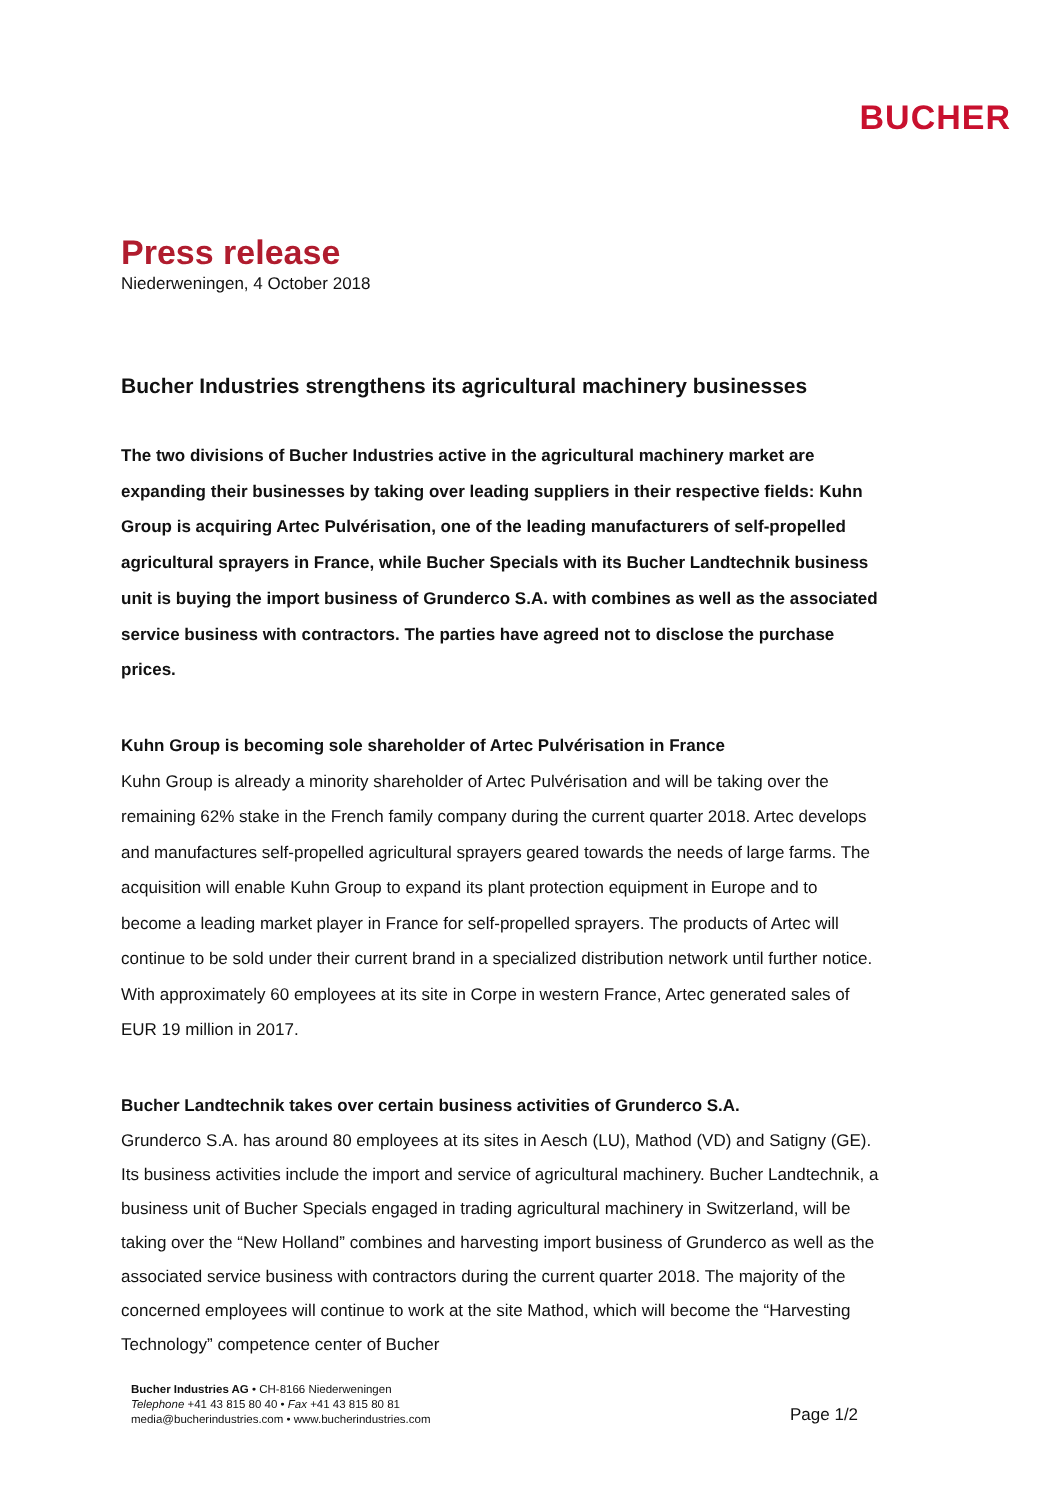BUCHER
Press release
Niederweningen, 4 October 2018
Bucher Industries strengthens its agricultural machinery businesses
The two divisions of Bucher Industries active in the agricultural machinery market are expanding their businesses by taking over leading suppliers in their respective fields: Kuhn Group is acquiring Artec Pulvérisation, one of the leading manufacturers of self-propelled agricultural sprayers in France, while Bucher Specials with its Bucher Landtechnik business unit is buying the import business of Grunderco S.A. with combines as well as the associated service business with contractors. The parties have agreed not to disclose the purchase prices.
Kuhn Group is becoming sole shareholder of Artec Pulvérisation in France
Kuhn Group is already a minority shareholder of Artec Pulvérisation and will be taking over the remaining 62% stake in the French family company during the current quarter 2018. Artec develops and manufactures self-propelled agricultural sprayers geared towards the needs of large farms. The acquisition will enable Kuhn Group to expand its plant protection equipment in Europe and to become a leading market player in France for self-propelled sprayers. The products of Artec will continue to be sold under their current brand in a specialized distribution network until further notice. With approximately 60 employees at its site in Corpe in western France, Artec generated sales of EUR 19 million in 2017.
Bucher Landtechnik takes over certain business activities of Grunderco S.A.
Grunderco S.A. has around 80 employees at its sites in Aesch (LU), Mathod (VD) and Satigny (GE). Its business activities include the import and service of agricultural machinery. Bucher Landtechnik, a business unit of Bucher Specials engaged in trading agricultural machinery in Switzerland, will be taking over the “New Holland” combines and harvesting import business of Grunderco as well as the associated service business with contractors during the current quarter 2018. The majority of the concerned employees will continue to work at the site Mathod, which will become the “Harvesting Technology” competence center of Bucher
Bucher Industries AG • CH-8166 Niederweningen
Telephone +41 43 815 80 40 • Fax +41 43 815 80 81
media@bucherindustries.com • www.bucherindustries.com
Page 1/2